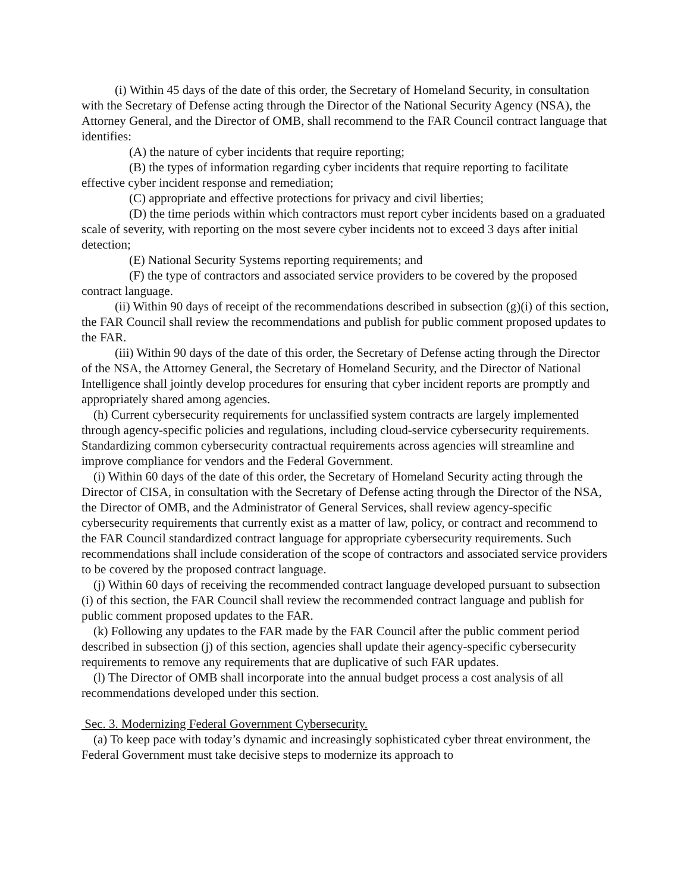(i) Within 45 days of the date of this order, the Secretary of Homeland Security, in consultation with the Secretary of Defense acting through the Director of the National Security Agency (NSA), the Attorney General, and the Director of OMB, shall recommend to the FAR Council contract language that identifies:
(A) the nature of cyber incidents that require reporting;
(B) the types of information regarding cyber incidents that require reporting to facilitate effective cyber incident response and remediation;
(C) appropriate and effective protections for privacy and civil liberties;
(D) the time periods within which contractors must report cyber incidents based on a graduated scale of severity, with reporting on the most severe cyber incidents not to exceed 3 days after initial detection;
(E) National Security Systems reporting requirements; and
(F) the type of contractors and associated service providers to be covered by the proposed contract language.
(ii) Within 90 days of receipt of the recommendations described in subsection (g)(i) of this section, the FAR Council shall review the recommendations and publish for public comment proposed updates to the FAR.
(iii) Within 90 days of the date of this order, the Secretary of Defense acting through the Director of the NSA, the Attorney General, the Secretary of Homeland Security, and the Director of National Intelligence shall jointly develop procedures for ensuring that cyber incident reports are promptly and appropriately shared among agencies.
(h) Current cybersecurity requirements for unclassified system contracts are largely implemented through agency-specific policies and regulations, including cloud-service cybersecurity requirements. Standardizing common cybersecurity contractual requirements across agencies will streamline and improve compliance for vendors and the Federal Government.
(i) Within 60 days of the date of this order, the Secretary of Homeland Security acting through the Director of CISA, in consultation with the Secretary of Defense acting through the Director of the NSA, the Director of OMB, and the Administrator of General Services, shall review agency-specific cybersecurity requirements that currently exist as a matter of law, policy, or contract and recommend to the FAR Council standardized contract language for appropriate cybersecurity requirements. Such recommendations shall include consideration of the scope of contractors and associated service providers to be covered by the proposed contract language.
(j) Within 60 days of receiving the recommended contract language developed pursuant to subsection (i) of this section, the FAR Council shall review the recommended contract language and publish for public comment proposed updates to the FAR.
(k) Following any updates to the FAR made by the FAR Council after the public comment period described in subsection (j) of this section, agencies shall update their agency-specific cybersecurity requirements to remove any requirements that are duplicative of such FAR updates.
(l) The Director of OMB shall incorporate into the annual budget process a cost analysis of all recommendations developed under this section.
Sec. 3. Modernizing Federal Government Cybersecurity.
(a) To keep pace with today’s dynamic and increasingly sophisticated cyber threat environment, the Federal Government must take decisive steps to modernize its approach to